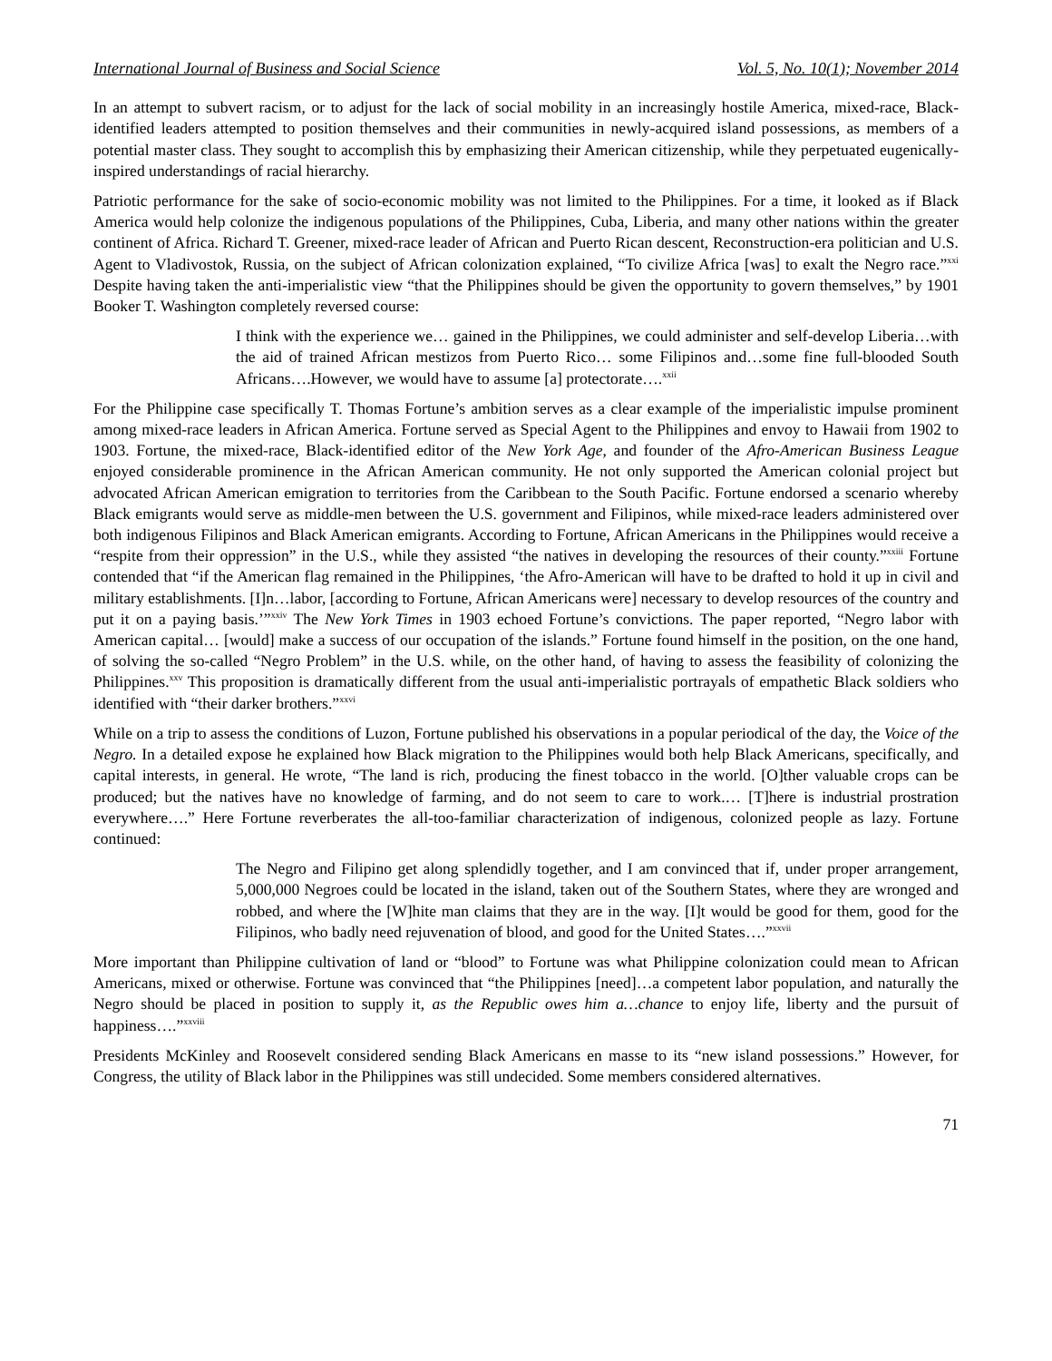International Journal of Business and Social Science Vol. 5, No. 10(1); November 2014
In an attempt to subvert racism, or to adjust for the lack of social mobility in an increasingly hostile America, mixed-race, Black-identified leaders attempted to position themselves and their communities in newly-acquired island possessions, as members of a potential master class. They sought to accomplish this by emphasizing their American citizenship, while they perpetuated eugenically-inspired understandings of racial hierarchy.
Patriotic performance for the sake of socio-economic mobility was not limited to the Philippines. For a time, it looked as if Black America would help colonize the indigenous populations of the Philippines, Cuba, Liberia, and many other nations within the greater continent of Africa. Richard T. Greener, mixed-race leader of African and Puerto Rican descent, Reconstruction-era politician and U.S. Agent to Vladivostok, Russia, on the subject of African colonization explained, “To civilize Africa [was] to exalt the Negro race.”<sup>xxi</sup> Despite having taken the anti-imperialistic view “that the Philippines should be given the opportunity to govern themselves,” by 1901 Booker T. Washington completely reversed course:
I think with the experience we… gained in the Philippines, we could administer and self-develop Liberia…with the aid of trained African mestizos from Puerto Rico… some Filipinos and…some fine full-blooded South Africans….However, we would have to assume [a] protectorate….<sup>xxii</sup>
For the Philippine case specifically T. Thomas Fortune’s ambition serves as a clear example of the imperialistic impulse prominent among mixed-race leaders in African America. Fortune served as Special Agent to the Philippines and envoy to Hawaii from 1902 to 1903. Fortune, the mixed-race, Black-identified editor of the New York Age, and founder of the Afro-American Business League enjoyed considerable prominence in the African American community. He not only supported the American colonial project but advocated African American emigration to territories from the Caribbean to the South Pacific. Fortune endorsed a scenario whereby Black emigrants would serve as middle-men between the U.S. government and Filipinos, while mixed-race leaders administered over both indigenous Filipinos and Black American emigrants. According to Fortune, African Americans in the Philippines would receive a “respite from their oppression” in the U.S., while they assisted “the natives in developing the resources of their county.”<sup>xxiii</sup> Fortune contended that “if the American flag remained in the Philippines, ‘the Afro-American will have to be drafted to hold it up in civil and military establishments. [I]n…labor, [according to Fortune, African Americans were] necessary to develop resources of the country and put it on a paying basis.’”<sup>xxiv</sup> The New York Times in 1903 echoed Fortune’s convictions. The paper reported, “Negro labor with American capital… [would] make a success of our occupation of the islands.” Fortune found himself in the position, on the one hand, of solving the so-called “Negro Problem” in the U.S. while, on the other hand, of having to assess the feasibility of colonizing the Philippines.<sup>xxv</sup> This proposition is dramatically different from the usual anti-imperialistic portrayals of empathetic Black soldiers who identified with “their darker brothers.”<sup>xxvi</sup>
While on a trip to assess the conditions of Luzon, Fortune published his observations in a popular periodical of the day, the Voice of the Negro. In a detailed expose he explained how Black migration to the Philippines would both help Black Americans, specifically, and capital interests, in general. He wrote, “The land is rich, producing the finest tobacco in the world. [O]ther valuable crops can be produced; but the natives have no knowledge of farming, and do not seem to care to work.… [T]here is industrial prostration everywhere….” Here Fortune reverberates the all-too-familiar characterization of indigenous, colonized people as lazy. Fortune continued:
The Negro and Filipino get along splendidly together, and I am convinced that if, under proper arrangement, 5,000,000 Negroes could be located in the island, taken out of the Southern States, where they are wronged and robbed, and where the [W]hite man claims that they are in the way. [I]t would be good for them, good for the Filipinos, who badly need rejuvenation of blood, and good for the United States….”<sup>xxvii</sup>
More important than Philippine cultivation of land or “blood” to Fortune was what Philippine colonization could mean to African Americans, mixed or otherwise. Fortune was convinced that “the Philippines [need]…a competent labor population, and naturally the Negro should be placed in position to supply it, as the Republic owes him a…chance to enjoy life, liberty and the pursuit of happiness….”<sup>xxviii</sup>
Presidents McKinley and Roosevelt considered sending Black Americans en masse to its “new island possessions.” However, for Congress, the utility of Black labor in the Philippines was still undecided. Some members considered alternatives.
71